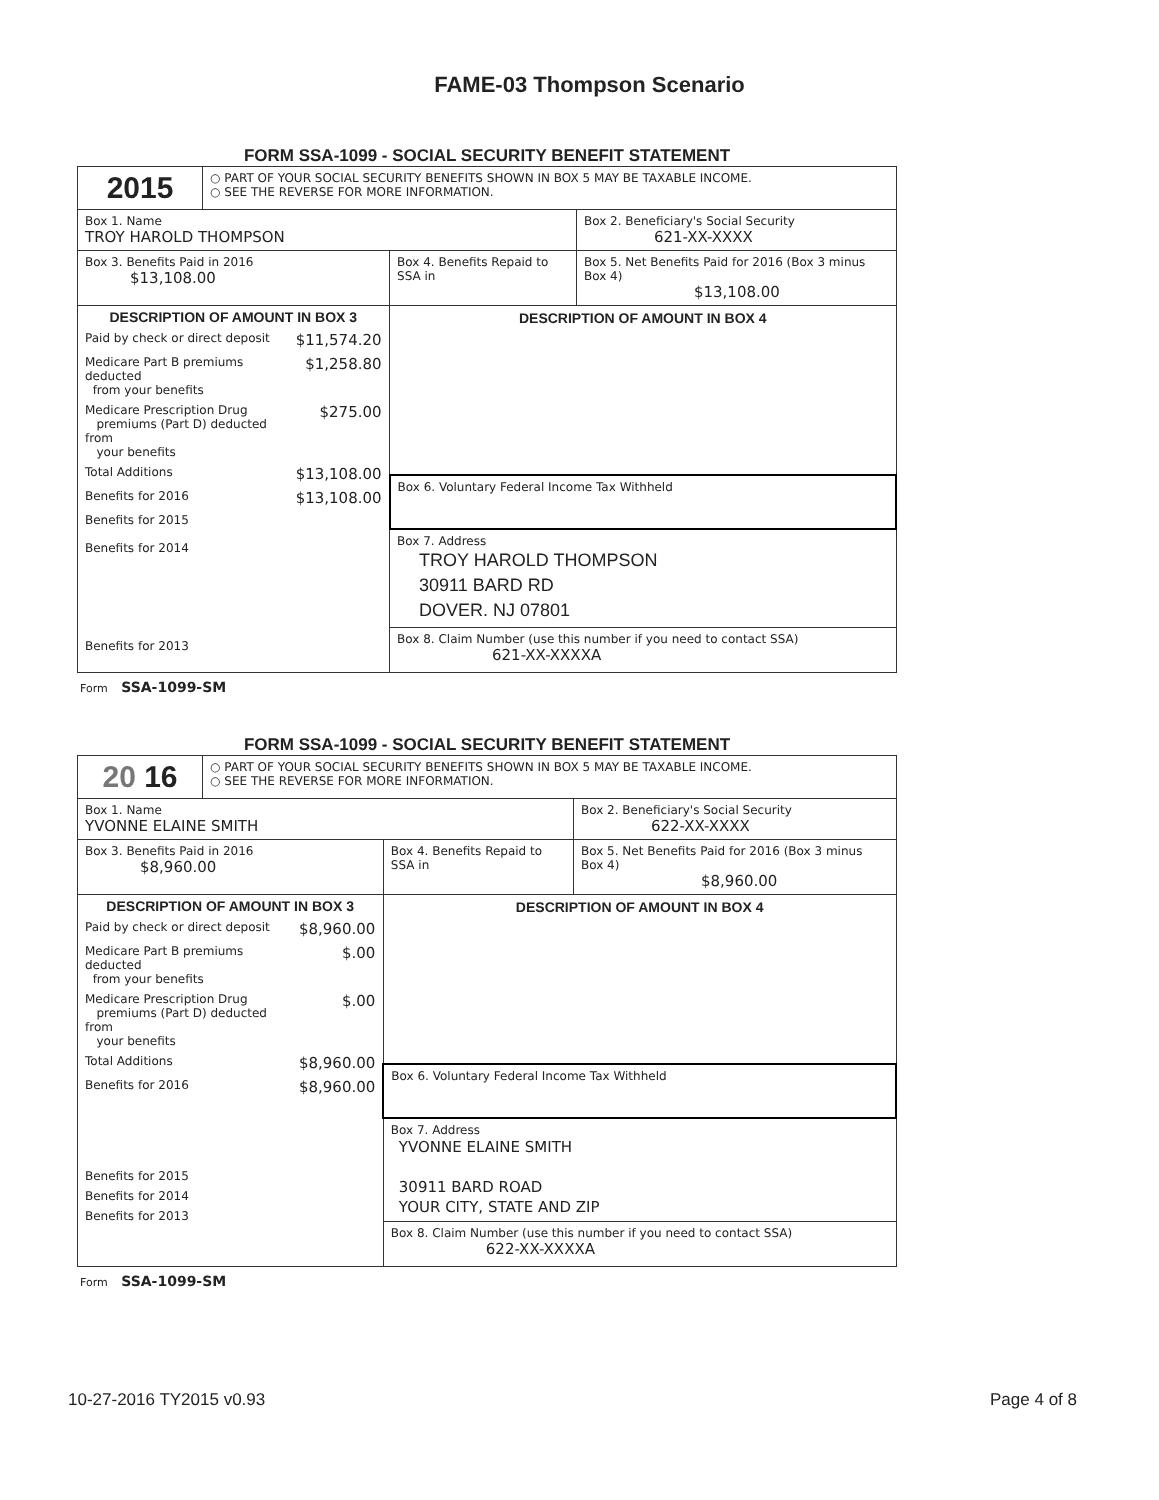FAME-03 Thompson Scenario
FORM SSA-1099 - SOCIAL SECURITY BENEFIT STATEMENT
| 2015 | ○ PART OF YOUR SOCIAL SECURITY BENEFITS SHOWN IN BOX 5 MAY BE TAXABLE INCOME. ○ SEE THE REVERSE FOR MORE INFORMATION. | | |
| Box 1. Name TROY HAROLD THOMPSON | | | Box 2. Beneficiary's Social Security 621-XX-XXXX |
| Box 3. Benefits Paid in 2016 $13,108.00 | | Box 4. Benefits Repaid to SSA in | Box 5. Net Benefits Paid for 2016 (Box 3 minus Box 4) $13,108.00 |
| / DESCRIPTION OF AMOUNT IN BOX 3 / / / Paid by check or direct deposit / $11,574.20 / / Medicare Part B premiums deducted from your benefits / $1,258.80 / / Medicare Prescription Drug premiums (Part D) deducted from your benefits / $275.00 / / Total Additions / $13,108.00 / / Benefits for 2016 / $13,108.00 / / Benefits for 2015 Benefits for 2014 / / / Benefits for 2013 / / | | DESCRIPTION OF AMOUNT IN BOX 4 | |
| | | Box 6. Voluntary Federal Income Tax Withheld | |
| | | Box 7. Address TROY HAROLD THOMPSON 30911 BARD RD DOVER. NJ 07801 Box 8. Claim Number (use this number if you need to contact SSA) 621-XX-XXXXA | |
Form SSA-1099-SM
FORM SSA-1099 - SOCIAL SECURITY BENEFIT STATEMENT
| 20 16 | ○ PART OF YOUR SOCIAL SECURITY BENEFITS SHOWN IN BOX 5 MAY BE TAXABLE INCOME. ○ SEE THE REVERSE FOR MORE INFORMATION. | | |
| Box 1. Name YVONNE ELAINE SMITH | | | Box 2. Beneficiary's Social Security 622-XX-XXXX |
| Box 3. Benefits Paid in 2016 $8,960.00 | | Box 4. Benefits Repaid to SSA in | Box 5. Net Benefits Paid for 2016 (Box 3 minus Box 4) $8,960.00 |
| / DESCRIPTION OF AMOUNT IN BOX 3 / / / Paid by check or direct deposit / $8,960.00 / / Medicare Part B premiums deducted from your benefits / $.00 / / Medicare Prescription Drug premiums (Part D) deducted from your benefits / $.00 / / Total Additions / $8,960.00 / / Benefits for 2016 / $8,960.00 / / Benefits for 2015 / / / Benefits for 2014 / / / Benefits for 2013 / / | | DESCRIPTION OF AMOUNT IN BOX 4 | |
| | | Box 6. Voluntary Federal Income Tax Withheld | |
| | | Box 7. Address YVONNE ELAINE SMITH 30911 BARD ROAD YOUR CITY, STATE AND ZIP Box 8. Claim Number (use this number if you need to contact SSA) 622-XX-XXXXA | |
Form SSA-1099-SM
10-27-2016 TY2015 v0.93 Page 4 of 8